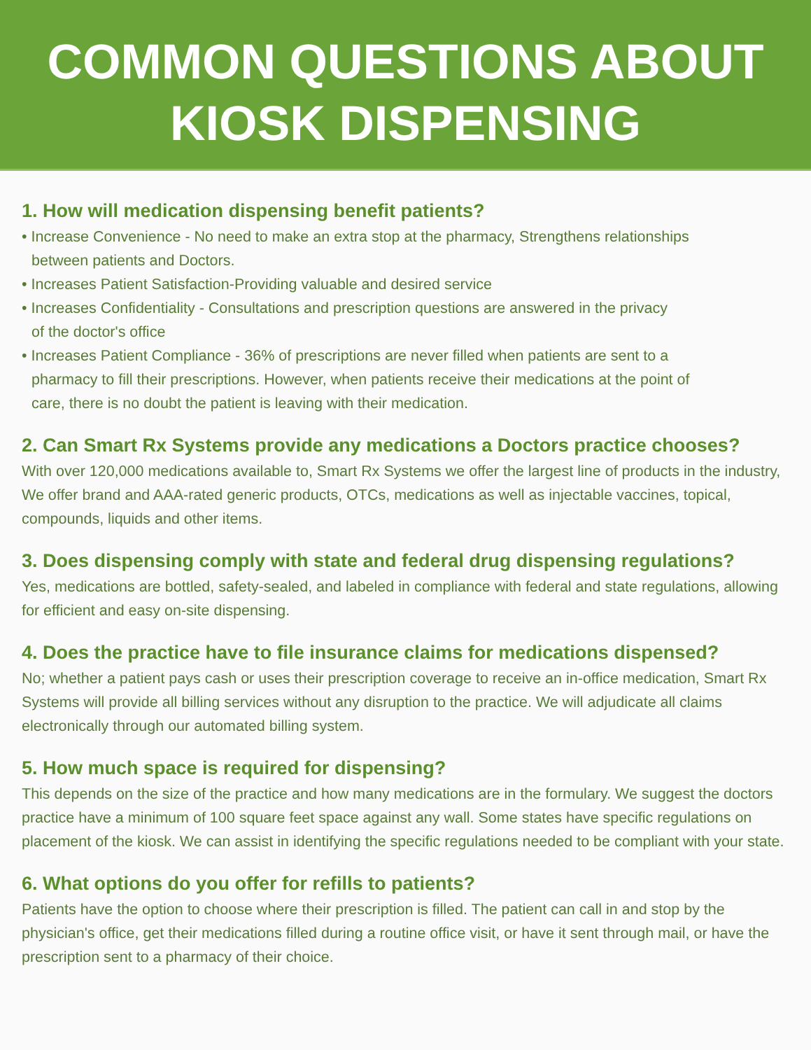COMMON QUESTIONS ABOUT
KIOSK DISPENSING
1. How will medication dispensing benefit patients?
• Increase Convenience - No need to make an extra stop at the pharmacy, Strengthens relationships
between patients and Doctors.
• Increases Patient Satisfaction-Providing valuable and desired service
• Increases Confidentiality - Consultations and prescription questions are answered in the privacy
of the doctor's office
• Increases Patient Compliance - 36% of prescriptions are never filled when patients are sent to a
pharmacy to fill their prescriptions. However, when patients receive their medications at the point of
care, there is no doubt the patient is leaving with their medication.
2. Can Smart Rx Systems provide any medications a Doctors practice chooses?
With over 120,000 medications available to, Smart Rx Systems we offer the largest line of products in the industry, We offer brand and AAA-rated generic products, OTCs, medications as well as injectable vaccines, topical, compounds, liquids and other items.
3. Does dispensing comply with state and federal drug dispensing regulations?
Yes, medications are bottled, safety-sealed, and labeled in compliance with federal and state regulations, allowing for efficient and easy on-site dispensing.
4. Does the practice have to file insurance claims for medications dispensed?
No; whether a patient pays cash or uses their prescription coverage to receive an in-office medication, Smart Rx Systems will provide all billing services without any disruption to the practice. We will adjudicate all claims electronically through our automated billing system.
5. How much space is required for dispensing?
This depends on the size of the practice and how many medications are in the formulary. We suggest the doctors practice have a minimum of 100 square feet space against any wall. Some states have specific regulations on placement of the kiosk. We can assist in identifying the specific regulations needed to be compliant with your state.
6. What options do you offer for refills to patients?
Patients have the option to choose where their prescription is filled. The patient can call in and stop by the physician's office, get their medications filled during a routine office visit, or have it sent through mail, or have the prescription sent to a pharmacy of their choice.